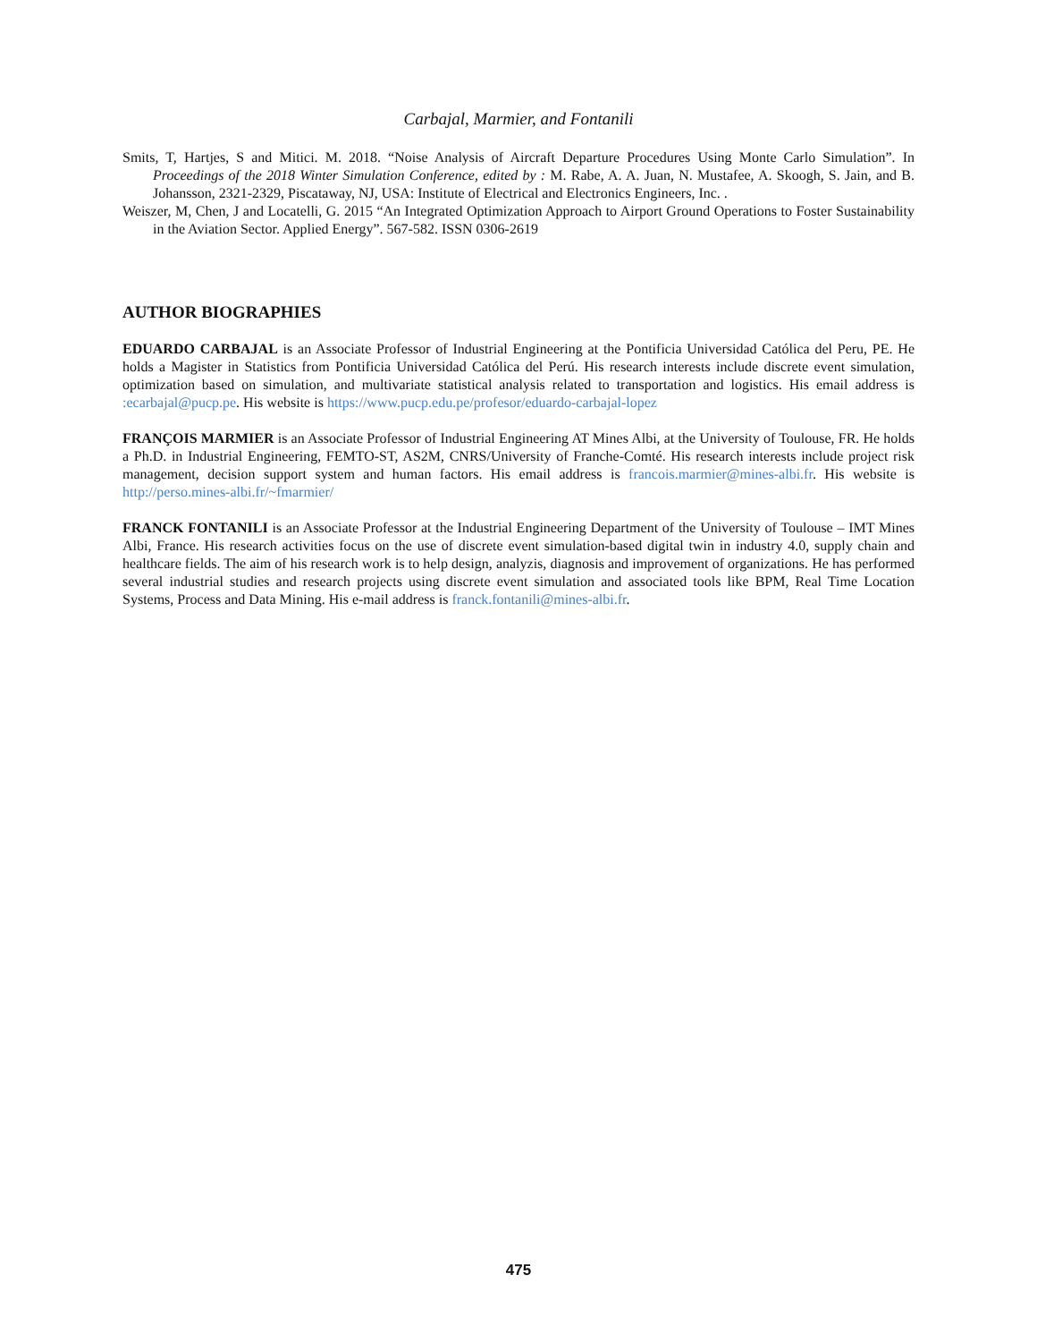Carbajal, Marmier, and Fontanili
Smits, T, Hartjes, S and Mitici. M. 2018. “Noise Analysis of Aircraft Departure Procedures Using Monte Carlo Simulation”. In Proceedings of the 2018 Winter Simulation Conference, edited by : M. Rabe, A. A. Juan, N. Mustafee, A. Skoogh, S. Jain, and B. Johansson, 2321-2329, Piscataway, NJ, USA: Institute of Electrical and Electronics Engineers, Inc. .
Weiszer, M, Chen, J and Locatelli, G. 2015 “An Integrated Optimization Approach to Airport Ground Operations to Foster Sustainability in the Aviation Sector. Applied Energy”. 567-582. ISSN 0306-2619
AUTHOR BIOGRAPHIES
EDUARDO CARBAJAL is an Associate Professor of Industrial Engineering at the Pontificia Universidad Católica del Peru, PE. He holds a Magister in Statistics from Pontificia Universidad Católica del Perú. His research interests include discrete event simulation, optimization based on simulation, and multivariate statistical analysis related to transportation and logistics. His email address is :ecarbajal@pucp.pe. His website is https://www.pucp.edu.pe/profesor/eduardo-carbajal-lopez
FRANÇOIS MARMIER is an Associate Professor of Industrial Engineering AT Mines Albi, at the University of Toulouse, FR. He holds a Ph.D. in Industrial Engineering, FEMTO-ST, AS2M, CNRS/University of Franche-Comté. His research interests include project risk management, decision support system and human factors. His email address is francois.marmier@mines-albi.fr. His website is http://perso.mines-albi.fr/~fmarmier/
FRANCK FONTANILI is an Associate Professor at the Industrial Engineering Department of the University of Toulouse – IMT Mines Albi, France. His research activities focus on the use of discrete event simulation-based digital twin in industry 4.0, supply chain and healthcare fields. The aim of his research work is to help design, analyzis, diagnosis and improvement of organizations. He has performed several industrial studies and research projects using discrete event simulation and associated tools like BPM, Real Time Location Systems, Process and Data Mining. His e-mail address is franck.fontanili@mines-albi.fr.
475